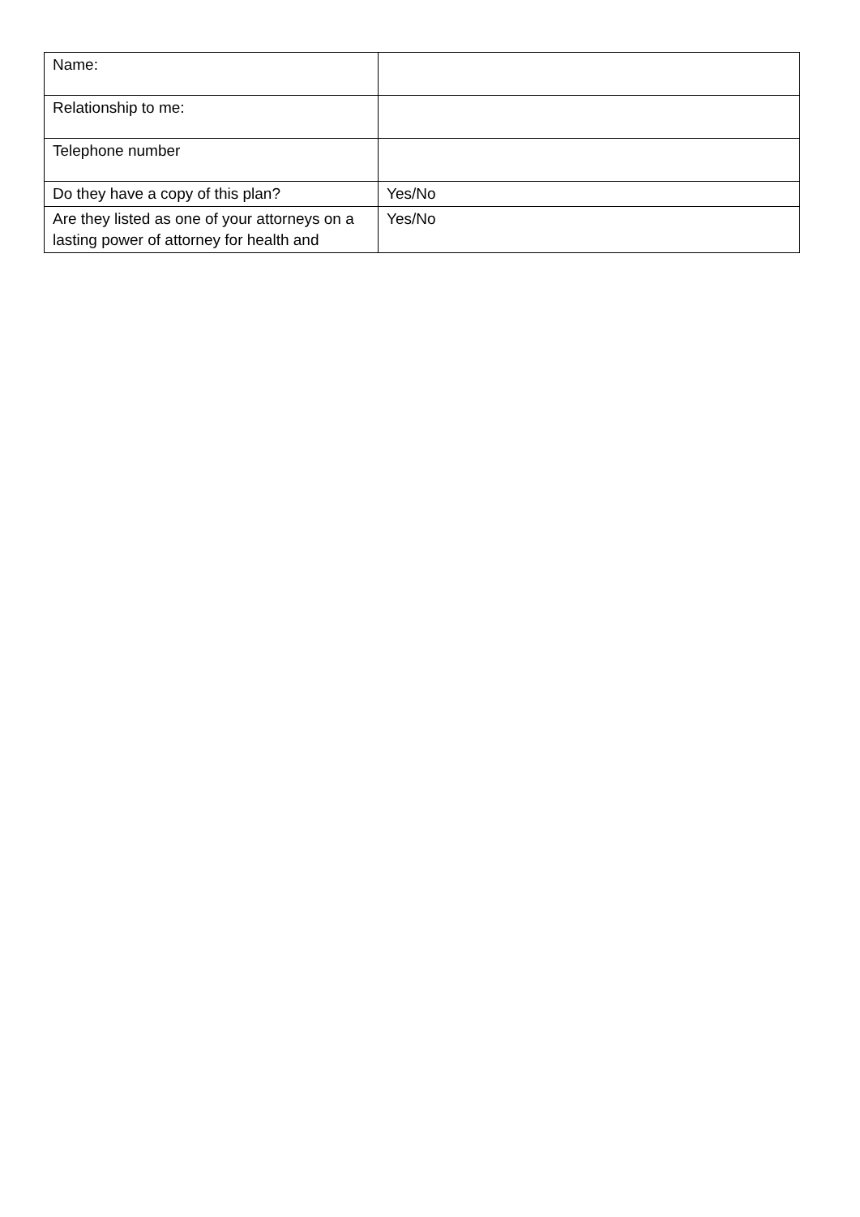| Name: | |
| Relationship to me: | |
| Telephone number | |
| Do they have a copy of this plan? | Yes/No |
| Are they listed as one of your attorneys on a lasting power of attorney for health and | Yes/No |